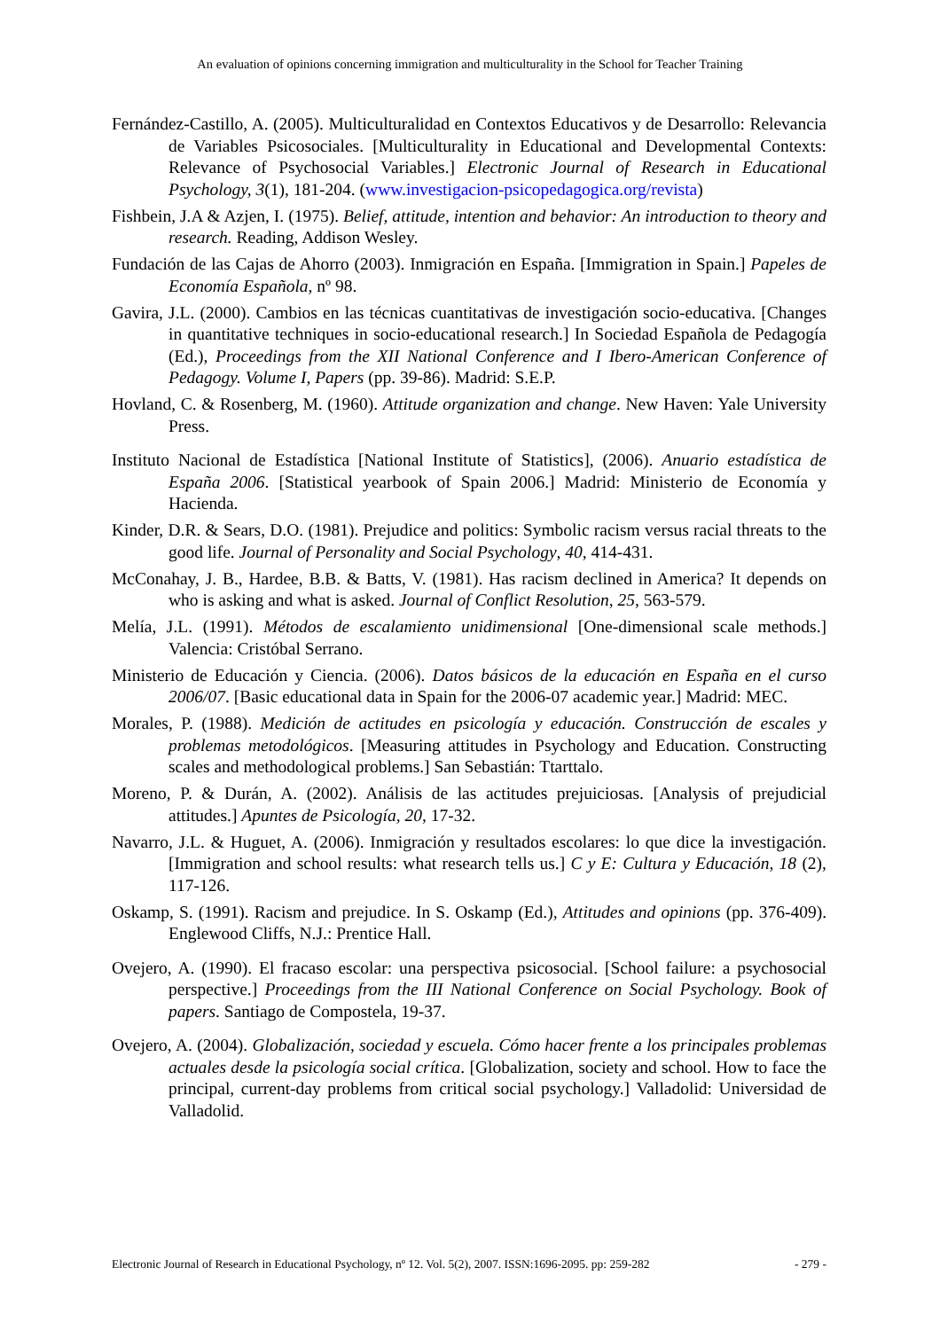An evaluation of opinions concerning immigration and multiculturality in the School for Teacher Training
Fernández-Castillo, A. (2005). Multiculturalidad en Contextos Educativos y de Desarrollo: Relevancia de Variables Psicosociales. [Multiculturality in Educational and Developmental Contexts: Relevance of Psychosocial Variables.] Electronic Journal of Research in Educational Psychology, 3(1), 181-204. (www.investigacion-psicopedagogica.org/revista)
Fishbein, J.A & Azjen, I. (1975). Belief, attitude, intention and behavior: An introduction to theory and research. Reading, Addison Wesley.
Fundación de las Cajas de Ahorro (2003). Inmigración en España. [Immigration in Spain.] Papeles de Economía Española, nº 98.
Gavira, J.L. (2000). Cambios en las técnicas cuantitativas de investigación socio-educativa. [Changes in quantitative techniques in socio-educational research.] In Sociedad Española de Pedagogía (Ed.), Proceedings from the XII National Conference and I Ibero-American Conference of Pedagogy. Volume I, Papers (pp. 39-86). Madrid: S.E.P.
Hovland, C. & Rosenberg, M. (1960). Attitude organization and change. New Haven: Yale University Press.
Instituto Nacional de Estadística [National Institute of Statistics], (2006). Anuario estadística de España 2006. [Statistical yearbook of Spain 2006.] Madrid: Ministerio de Economía y Hacienda.
Kinder, D.R. & Sears, D.O. (1981). Prejudice and politics: Symbolic racism versus racial threats to the good life. Journal of Personality and Social Psychology, 40, 414-431.
McConahay, J. B., Hardee, B.B. & Batts, V. (1981). Has racism declined in America? It depends on who is asking and what is asked. Journal of Conflict Resolution, 25, 563-579.
Melía, J.L. (1991). Métodos de escalamiento unidimensional [One-dimensional scale methods.] Valencia: Cristóbal Serrano.
Ministerio de Educación y Ciencia. (2006). Datos básicos de la educación en España en el curso 2006/07. [Basic educational data in Spain for the 2006-07 academic year.] Madrid: MEC.
Morales, P. (1988). Medición de actitudes en psicología y educación. Construcción de escales y problemas metodológicos. [Measuring attitudes in Psychology and Education. Constructing scales and methodological problems.] San Sebastián: Ttarttalo.
Moreno, P. & Durán, A. (2002). Análisis de las actitudes prejuiciosas. [Analysis of prejudicial attitudes.] Apuntes de Psicología, 20, 17-32.
Navarro, J.L. & Huguet, A. (2006). Inmigración y resultados escolares: lo que dice la investigación. [Immigration and school results: what research tells us.] C y E: Cultura y Educación, 18 (2), 117-126.
Oskamp, S. (1991). Racism and prejudice. In S. Oskamp (Ed.), Attitudes and opinions (pp. 376-409). Englewood Cliffs, N.J.: Prentice Hall.
Ovejero, A. (1990). El fracaso escolar: una perspectiva psicosocial. [School failure: a psychosocial perspective.] Proceedings from the III National Conference on Social Psychology. Book of papers. Santiago de Compostela, 19-37.
Ovejero, A. (2004). Globalización, sociedad y escuela. Cómo hacer frente a los principales problemas actuales desde la psicología social crítica. [Globalization, society and school. How to face the principal, current-day problems from critical social psychology.] Valladolid: Universidad de Valladolid.
Electronic Journal of Research in Educational Psychology, nº 12. Vol. 5(2), 2007. ISSN:1696-2095. pp: 259-282 - 279 -